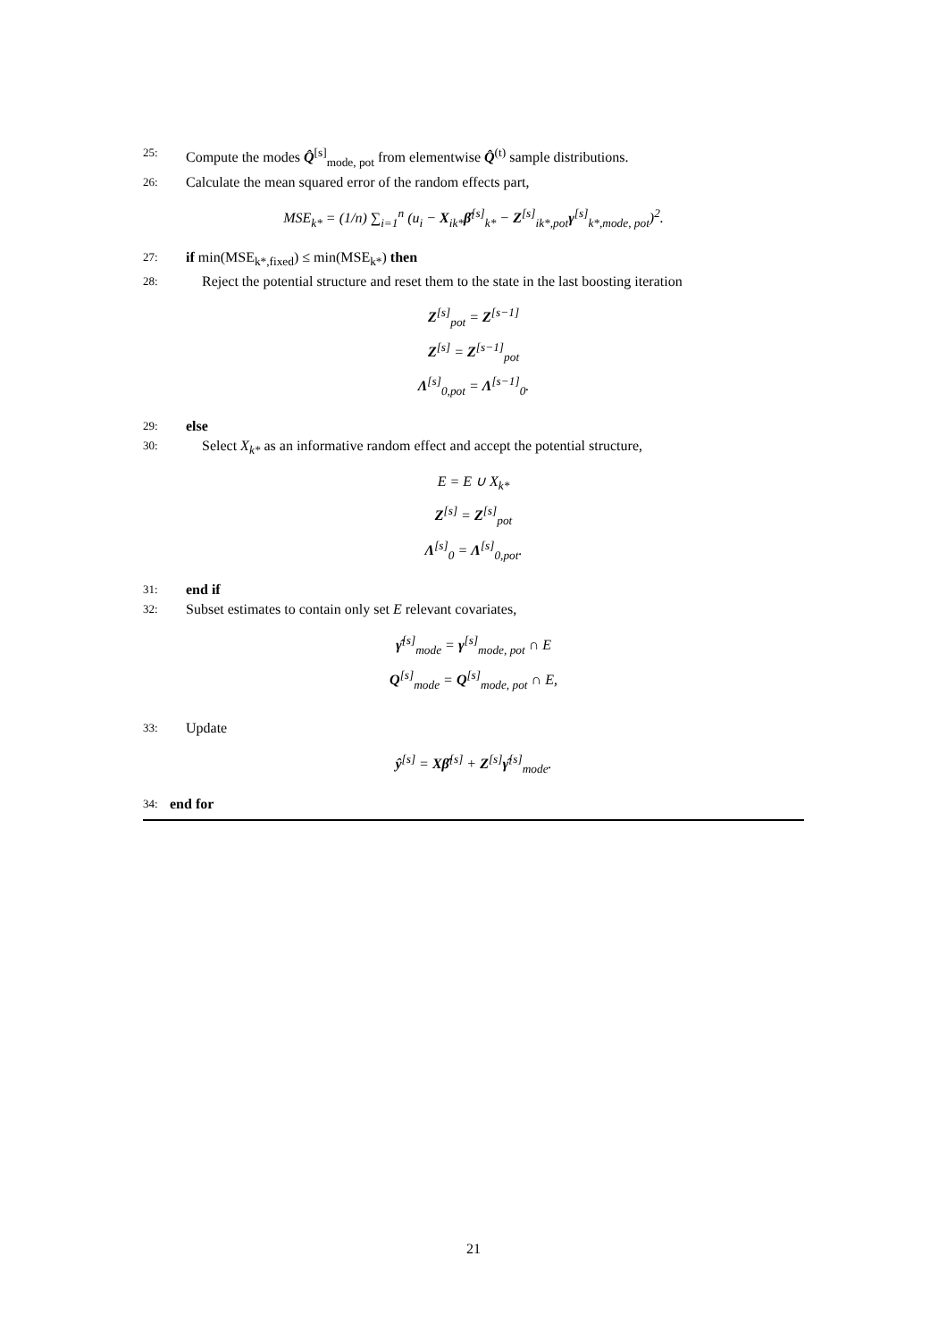25: Compute the modes Q̂<sup>[s]</sup><sub>mode, pot</sub> from elementwise Q̂<sup>(t)</sup> sample distributions.
26: Calculate the mean squared error of the random effects part,
MSE<sub>k*</sub> = (1/n) ∑<sub>i=1</sub><sup>n</sup> (u<sub>i</sub> − X<sub>ik*</sub>β̂<sup>[s]</sup><sub>k*</sub> − Z<sup>[s]</sup><sub>ik*,pot</sub>γ<sup>[s]</sup><sub>k*,mode, pot</sub>)<sup>2</sup>.
27: if min(MSE<sub>k*,fixed</sub>) ≤ min(MSE<sub>k*</sub>) then
28: Reject the potential structure and reset them to the state in the last boosting iteration
Z<sup>[s]</sup><sub>pot</sub> = Z<sup>[s−1]</sup>
Z<sup>[s]</sup> = Z<sup>[s−1]</sup><sub>pot</sub>
Λ<sup>[s]</sup><sub>0,pot</sub> = Λ<sup>[s−1]</sup><sub>0</sub>.
29: else
30: Select X<sub>k*</sub> as an informative random effect and accept the potential structure,
E = E ∪ X<sub>k*</sub>
Z<sup>[s]</sup> = Z<sup>[s]</sup><sub>pot</sub>
Λ<sup>[s]</sup><sub>0</sub> = Λ<sup>[s]</sup><sub>0,pot</sub>.
31: end if
32: Subset estimates to contain only set E relevant covariates,
γ̂<sup>[s]</sup><sub>mode</sub> = γ<sup>[s]</sup><sub>mode, pot</sub> ∩ E
Q<sup>[s]</sup><sub>mode</sub> = Q<sup>[s]</sup><sub>mode, pot</sub> ∩ E,
33: Update
ŷ<sup>[s]</sup> = Xβ̂<sup>[s]</sup> + Z<sup>[s]</sup>γ̂<sup>[s]</sup><sub>mode</sub>.
34: end for
21